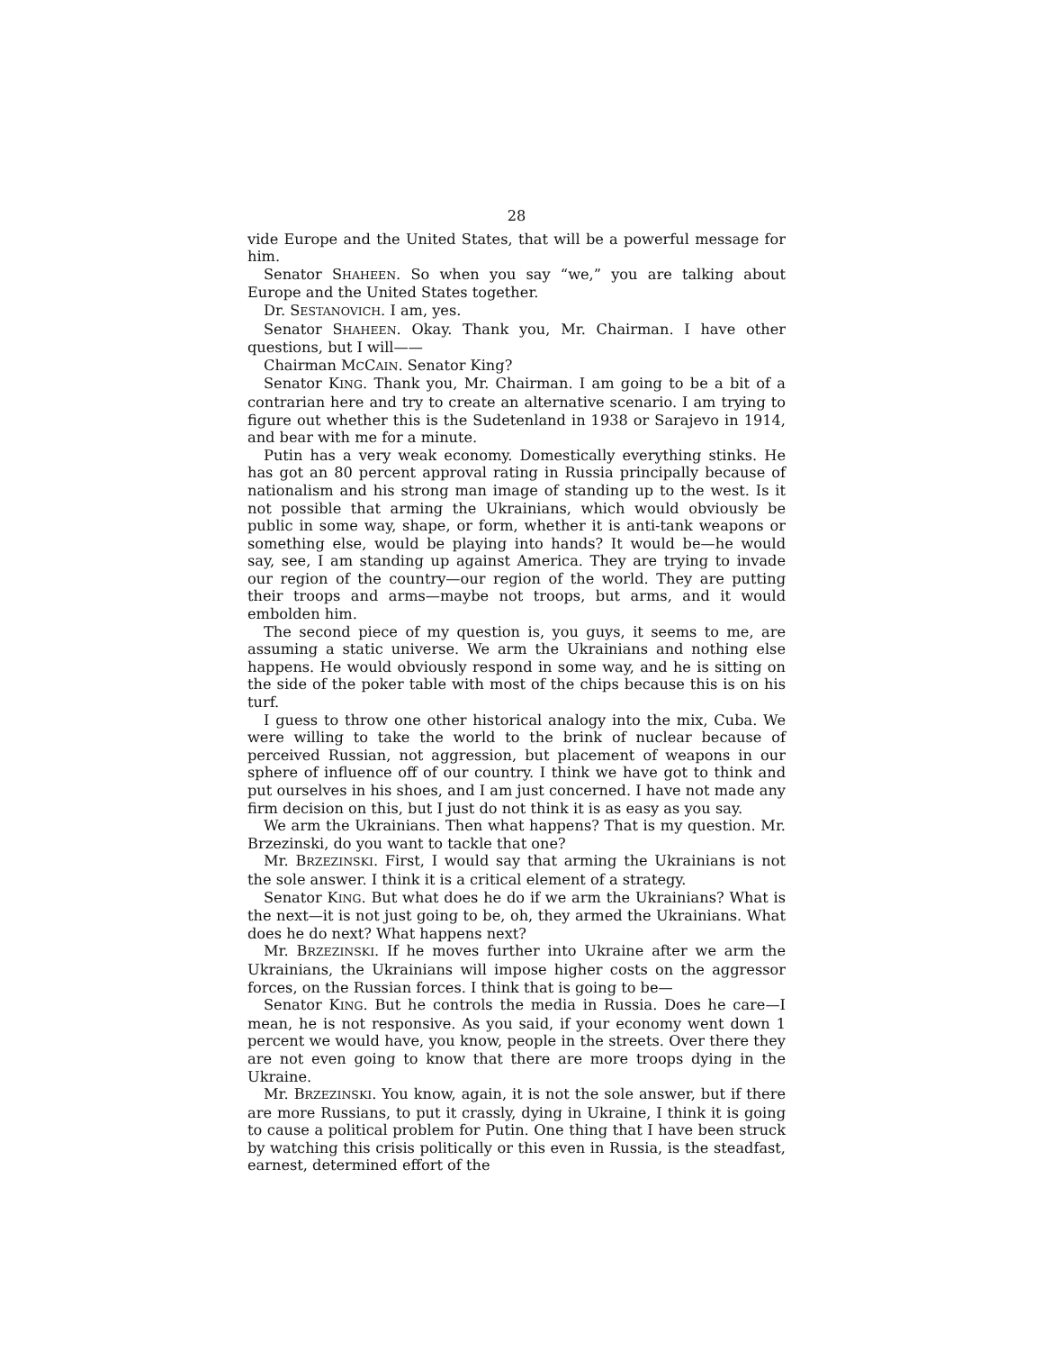28
vide Europe and the United States, that will be a powerful message for him.
Senator SHAHEEN. So when you say “we,” you are talking about Europe and the United States together.
Dr. SESTANOVICH. I am, yes.
Senator SHAHEEN. Okay. Thank you, Mr. Chairman. I have other questions, but I will——
Chairman MCCAIN. Senator King?
Senator KING. Thank you, Mr. Chairman. I am going to be a bit of a contrarian here and try to create an alternative scenario. I am trying to figure out whether this is the Sudetenland in 1938 or Sarajevo in 1914, and bear with me for a minute.
Putin has a very weak economy. Domestically everything stinks. He has got an 80 percent approval rating in Russia principally because of nationalism and his strong man image of standing up to the west. Is it not possible that arming the Ukrainians, which would obviously be public in some way, shape, or form, whether it is anti-tank weapons or something else, would be playing into hands? It would be—he would say, see, I am standing up against America. They are trying to invade our region of the country—our region of the world. They are putting their troops and arms—maybe not troops, but arms, and it would embolden him.
The second piece of my question is, you guys, it seems to me, are assuming a static universe. We arm the Ukrainians and nothing else happens. He would obviously respond in some way, and he is sitting on the side of the poker table with most of the chips because this is on his turf.
I guess to throw one other historical analogy into the mix, Cuba. We were willing to take the world to the brink of nuclear because of perceived Russian, not aggression, but placement of weapons in our sphere of influence off of our country. I think we have got to think and put ourselves in his shoes, and I am just concerned. I have not made any firm decision on this, but I just do not think it is as easy as you say.
We arm the Ukrainians. Then what happens? That is my question. Mr. Brzezinski, do you want to tackle that one?
Mr. BRZEZINSKI. First, I would say that arming the Ukrainians is not the sole answer. I think it is a critical element of a strategy.
Senator KING. But what does he do if we arm the Ukrainians? What is the next—it is not just going to be, oh, they armed the Ukrainians. What does he do next? What happens next?
Mr. BRZEZINSKI. If he moves further into Ukraine after we arm the Ukrainians, the Ukrainians will impose higher costs on the aggressor forces, on the Russian forces. I think that is going to be—
Senator KING. But he controls the media in Russia. Does he care—I mean, he is not responsive. As you said, if your economy went down 1 percent we would have, you know, people in the streets. Over there they are not even going to know that there are more troops dying in the Ukraine.
Mr. BRZEZINSKI. You know, again, it is not the sole answer, but if there are more Russians, to put it crassly, dying in Ukraine, I think it is going to cause a political problem for Putin. One thing that I have been struck by watching this crisis politically or this even in Russia, is the steadfast, earnest, determined effort of the